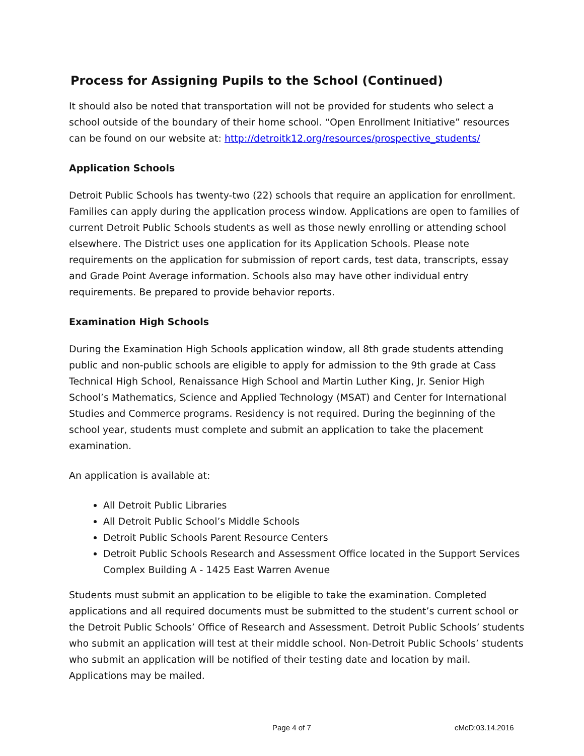Process for Assigning Pupils to the School (Continued)
It should also be noted that transportation will not be provided for students who select a school outside of the boundary of their home school. “Open Enrollment Initiative” resources can be found on our website at: http://detroitk12.org/resources/prospective_students/
Application Schools
Detroit Public Schools has twenty-two (22) schools that require an application for enrollment. Families can apply during the application process window. Applications are open to families of current Detroit Public Schools students as well as those newly enrolling or attending school elsewhere. The District uses one application for its Application Schools. Please note requirements on the application for submission of report cards, test data, transcripts, essay and Grade Point Average information. Schools also may have other individual entry requirements. Be prepared to provide behavior reports.
Examination High Schools
During the Examination High Schools application window, all 8th grade students attending public and non-public schools are eligible to apply for admission to the 9th grade at Cass Technical High School, Renaissance High School and Martin Luther King, Jr. Senior High School’s Mathematics, Science and Applied Technology (MSAT) and Center for International Studies and Commerce programs. Residency is not required. During the beginning of the school year, students must complete and submit an application to take the placement examination.
An application is available at:
All Detroit Public Libraries
All Detroit Public School’s Middle Schools
Detroit Public Schools Parent Resource Centers
Detroit Public Schools Research and Assessment Office located in the Support Services Complex Building A - 1425 East Warren Avenue
Students must submit an application to be eligible to take the examination. Completed applications and all required documents must be submitted to the student’s current school or the Detroit Public Schools’ Office of Research and Assessment. Detroit Public Schools’ students who submit an application will test at their middle school. Non-Detroit Public Schools’ students who submit an application will be notified of their testing date and location by mail. Applications may be mailed.
Page 4 of 7 cMcD:03.14.2016